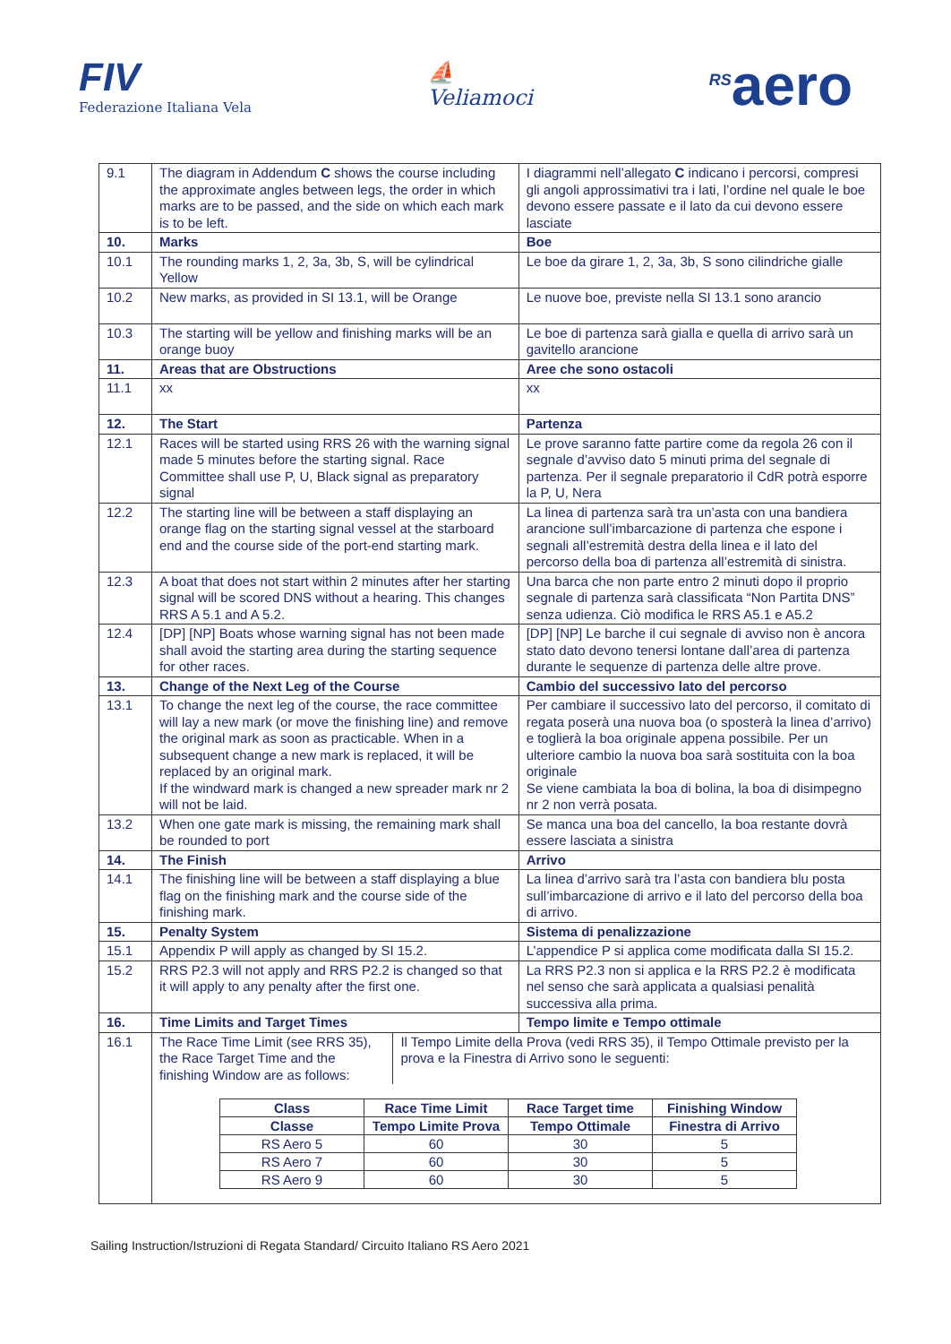FIV
Federazione Italiana Vela
⛵
Veliamoci
<sup>RS</sup>aero
| 9.1 | The diagram in Addendum C shows the course including the approximate angles between legs, the order in which marks are to be passed, and the side on which each mark is to be left. | I diagrammi nell’allegato C indicano i percorsi, compresi gli angoli approssimativi tra i lati, l’ordine nel quale le boe devono essere passate e il lato da cui devono essere lasciate |
| 10. | Marks | Boe |
| 10.1 | The rounding marks 1, 2, 3a, 3b, S, will be cylindrical Yellow | Le boe da girare 1, 2, 3a, 3b, S sono cilindriche gialle |
| 10.2 | New marks, as provided in SI 13.1, will be Orange | Le nuove boe, previste nella SI 13.1 sono arancio |
| 10.3 | The starting will be yellow and finishing marks will be an orange buoy | Le boe di partenza sarà gialla e quella di arrivo sarà un gavitello arancione |
| 11. | Areas that are Obstructions | Aree che sono ostacoli |
| 11.1 | xx | xx |
| 12. | The Start | Partenza |
| 12.1 | Races will be started using RRS 26 with the warning signal made 5 minutes before the starting signal. Race Committee shall use P, U, Black signal as preparatory signal | Le prove saranno fatte partire come da regola 26 con il segnale d’avviso dato 5 minuti prima del segnale di partenza. Per il segnale preparatorio il CdR potrà esporre la P, U, Nera |
| 12.2 | The starting line will be between a staff displaying an orange flag on the starting signal vessel at the starboard end and the course side of the port-end starting mark. | La linea di partenza sarà tra un’asta con una bandiera arancione sull’imbarcazione di partenza che espone i segnali all’estremità destra della linea e il lato del percorso della boa di partenza all’estremità di sinistra. |
| 12.3 | A boat that does not start within 2 minutes after her starting signal will be scored DNS without a hearing. This changes RRS A 5.1 and A 5.2. | Una barca che non parte entro 2 minuti dopo il proprio segnale di partenza sarà classificata “Non Partita DNS” senza udienza. Ciò modifica le RRS A5.1 e A5.2 |
| 12.4 | [DP] [NP] Boats whose warning signal has not been made shall avoid the starting area during the starting sequence for other races. | [DP] [NP] Le barche il cui segnale di avviso non è ancora stato dato devono tenersi lontane dall’area di partenza durante le sequenze di partenza delle altre prove. |
| 13. | Change of the Next Leg of the Course | Cambio del successivo lato del percorso |
| 13.1 | To change the next leg of the course, the race committee will lay a new mark (or move the finishing line) and remove the original mark as soon as practicable. When in a subsequent change a new mark is replaced, it will be replaced by an original mark. If the windward mark is changed a new spreader mark nr 2 will not be laid. | Per cambiare il successivo lato del percorso, il comitato di regata poserà una nuova boa (o sposterà la linea d’arrivo) e toglierà la boa originale appena possibile. Per un ulteriore cambio la nuova boa sarà sostituita con la boa originale Se viene cambiata la boa di bolina, la boa di disimpegno nr 2 non verrà posata. |
| 13.2 | When one gate mark is missing, the remaining mark shall be rounded to port | Se manca una boa del cancello, la boa restante dovrà essere lasciata a sinistra |
| 14. | The Finish | Arrivo |
| 14.1 | The finishing line will be between a staff displaying a blue flag on the finishing mark and the course side of the finishing mark. | La linea d’arrivo sarà tra l’asta con bandiera blu posta sull’imbarcazione di arrivo e il lato del percorso della boa di arrivo. |
| 15. | Penalty System | Sistema di penalizzazione |
| 15.1 | Appendix P will apply as changed by SI 15.2. | L’appendice P si applica come modificata dalla SI 15.2. |
| 15.2 | RRS P2.3 will not apply and RRS P2.2 is changed so that it will apply to any penalty after the first one. | La RRS P2.3 non si applica e la RRS P2.2 è modificata nel senso che sarà applicata a qualsiasi penalità successiva alla prima. |
| 16. | Time Limits and Target Times | Tempo limite e Tempo ottimale |
| 16.1 | The Race Time Limit (see RRS 35), the Race Target Time and the finishing Window are as follows: Il Tempo Limite della Prova (vedi RRS 35), il Tempo Ottimale previsto per la prova e la Finestra di Arrivo sono le seguenti: / Class / Race Time Limit / Race Target time / Finishing Window / / --- / --- / --- / --- / / Classe / Tempo Limite Prova / Tempo Ottimale / Finestra di Arrivo / / RS Aero 5 / 60 / 30 / 5 / / RS Aero 7 / 60 / 30 / 5 / / RS Aero 9 / 60 / 30 / 5 / | |
Sailing Instruction/Istruzioni di Regata Standard/ Circuito Italiano RS Aero 2021